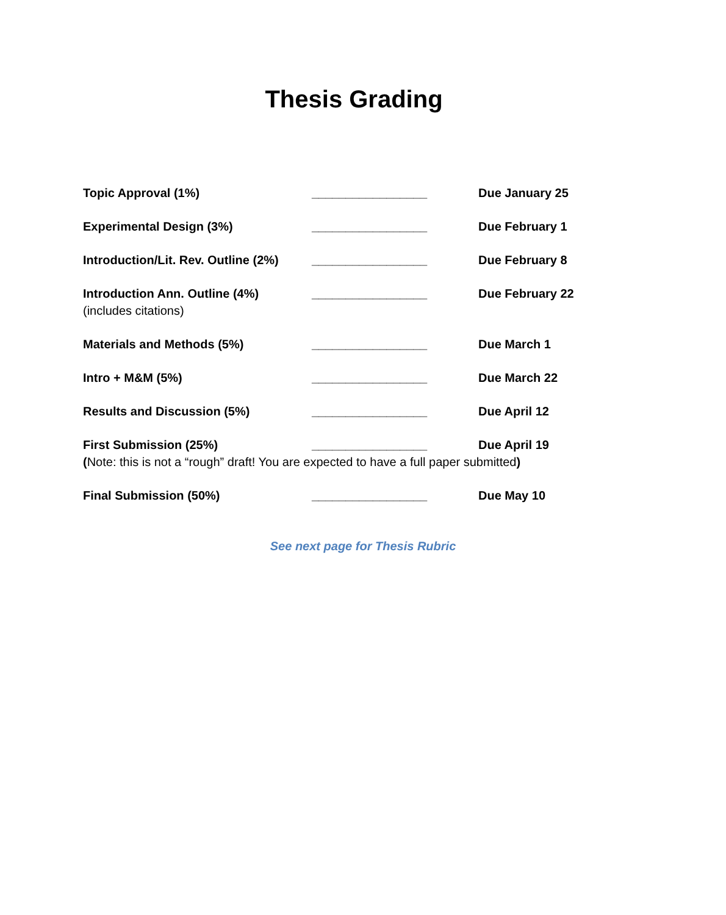Thesis Grading
Topic Approval (1%) _________________ Due January 25
Experimental Design (3%) _________________ Due February 1
Introduction/Lit. Rev. Outline (2%) _________________ Due February 8
Introduction Ann. Outline (4%) _________________ Due February 22
(includes citations)
Materials and Methods (5%) _________________ Due March 1
Intro + M&M (5%) _________________ Due March 22
Results and Discussion (5%) _________________ Due April 12
First Submission (25%) _________________ Due April 19
(Note: this is not a “rough” draft! You are expected to have a full paper submitted)
Final Submission (50%) _________________ Due May 10
See next page for Thesis Rubric